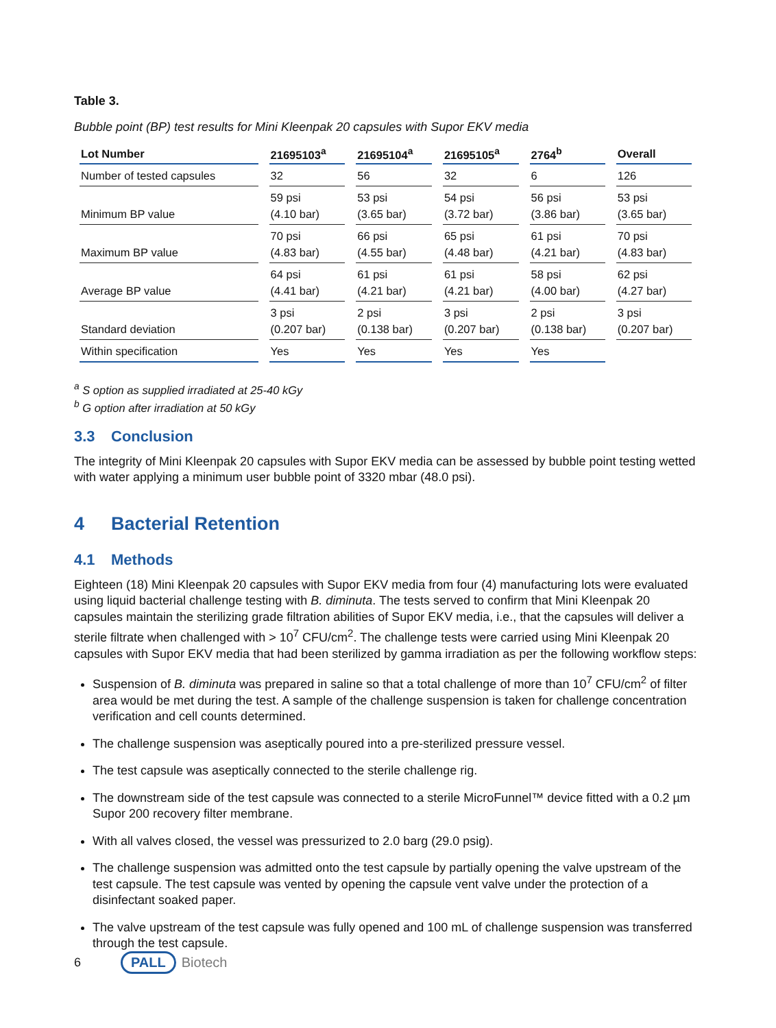Table 3.
Bubble point (BP) test results for Mini Kleenpak 20 capsules with Supor EKV media
| Lot Number | 21695103<sup>a</sup> | 21695104<sup>a</sup> | 21695105<sup>a</sup> | 2764<sup>b</sup> | Overall |
| --- | --- | --- | --- | --- | --- |
| Number of tested capsules | 32 | 56 | 32 | 6 | 126 |
| Minimum BP value | 59 psi (4.10 bar) | 53 psi (3.65 bar) | 54 psi (3.72 bar) | 56 psi (3.86 bar) | 53 psi (3.65 bar) |
| Maximum BP value | 70 psi (4.83 bar) | 66 psi (4.55 bar) | 65 psi (4.48 bar) | 61 psi (4.21 bar) | 70 psi (4.83 bar) |
| Average BP value | 64 psi (4.41 bar) | 61 psi (4.21 bar) | 61 psi (4.21 bar) | 58 psi (4.00 bar) | 62 psi (4.27 bar) |
| Standard deviation | 3 psi (0.207 bar) | 2 psi (0.138 bar) | 3 psi (0.207 bar) | 2 psi (0.138 bar) | 3 psi (0.207 bar) |
| Within specification | Yes | Yes | Yes | Yes | |
<sup>a</sup> S option as supplied irradiated at 25-40 kGy
<sup>b</sup> G option after irradiation at 50 kGy
3.3 Conclusion
The integrity of Mini Kleenpak 20 capsules with Supor EKV media can be assessed by bubble point testing wetted with water applying a minimum user bubble point of 3320 mbar (48.0 psi).
4 Bacterial Retention
4.1 Methods
Eighteen (18) Mini Kleenpak 20 capsules with Supor EKV media from four (4) manufacturing lots were evaluated using liquid bacterial challenge testing with B. diminuta. The tests served to confirm that Mini Kleenpak 20 capsules maintain the sterilizing grade filtration abilities of Supor EKV media, i.e., that the capsules will deliver a sterile filtrate when challenged with > 10<sup>7</sup> CFU/cm<sup>2</sup>. The challenge tests were carried using Mini Kleenpak 20 capsules with Supor EKV media that had been sterilized by gamma irradiation as per the following workflow steps:
Suspension of B. diminuta was prepared in saline so that a total challenge of more than 10<sup>7</sup> CFU/cm<sup>2</sup> of filter area would be met during the test. A sample of the challenge suspension is taken for challenge concentration verification and cell counts determined.
The challenge suspension was aseptically poured into a pre-sterilized pressure vessel.
The test capsule was aseptically connected to the sterile challenge rig.
The downstream side of the test capsule was connected to a sterile MicroFunnel™ device fitted with a 0.2 µm Supor 200 recovery filter membrane.
With all valves closed, the vessel was pressurized to 2.0 barg (29.0 psig).
The challenge suspension was admitted onto the test capsule by partially opening the valve upstream of the test capsule. The test capsule was vented by opening the capsule vent valve under the protection of a disinfectant soaked paper.
The valve upstream of the test capsule was fully opened and 100 mL of challenge suspension was transferred through the test capsule.
6 PALL Biotech